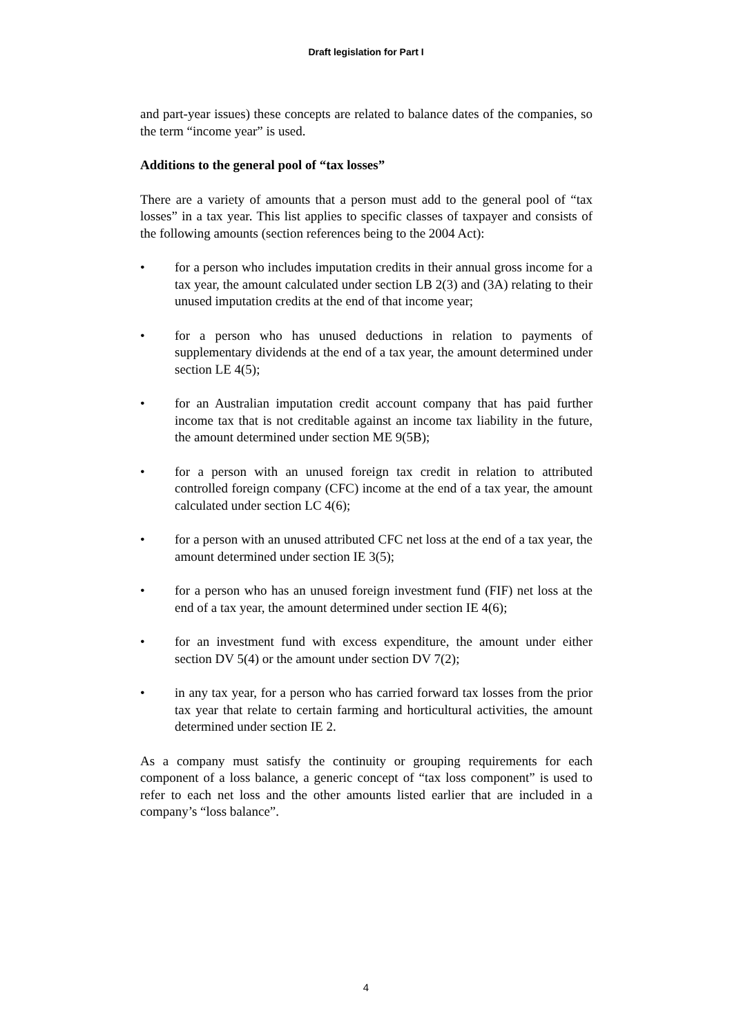Draft legislation for Part I
and part-year issues) these concepts are related to balance dates of the companies, so the term “income year” is used.
Additions to the general pool of “tax losses”
There are a variety of amounts that a person must add to the general pool of “tax losses” in a tax year. This list applies to specific classes of taxpayer and consists of the following amounts (section references being to the 2004 Act):
• for a person who includes imputation credits in their annual gross income for a tax year, the amount calculated under section LB 2(3) and (3A) relating to their unused imputation credits at the end of that income year;
• for a person who has unused deductions in relation to payments of supplementary dividends at the end of a tax year, the amount determined under section LE 4(5);
• for an Australian imputation credit account company that has paid further income tax that is not creditable against an income tax liability in the future, the amount determined under section ME 9(5B);
• for a person with an unused foreign tax credit in relation to attributed controlled foreign company (CFC) income at the end of a tax year, the amount calculated under section LC 4(6);
• for a person with an unused attributed CFC net loss at the end of a tax year, the amount determined under section IE 3(5);
• for a person who has an unused foreign investment fund (FIF) net loss at the end of a tax year, the amount determined under section IE 4(6);
• for an investment fund with excess expenditure, the amount under either section DV 5(4) or the amount under section DV 7(2);
• in any tax year, for a person who has carried forward tax losses from the prior tax year that relate to certain farming and horticultural activities, the amount determined under section IE 2.
As a company must satisfy the continuity or grouping requirements for each component of a loss balance, a generic concept of “tax loss component” is used to refer to each net loss and the other amounts listed earlier that are included in a company’s “loss balance”.
4